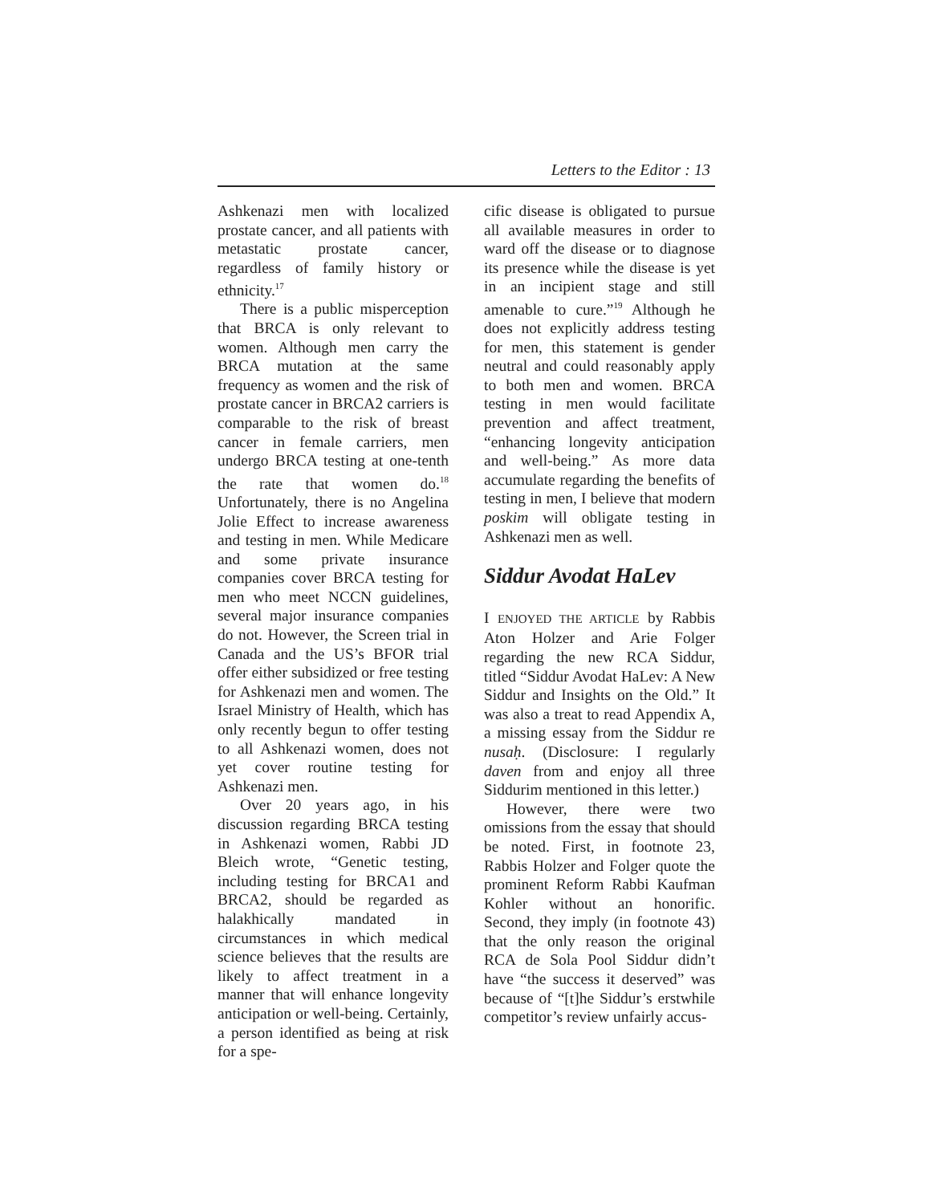Letters to the Editor : 13
Ashkenazi men with localized prostate cancer, and all patients with metastatic prostate cancer, regardless of family history or ethnicity.<sup>17</sup>
There is a public misperception that BRCA is only relevant to women. Although men carry the BRCA mutation at the same frequency as women and the risk of prostate cancer in BRCA2 carriers is comparable to the risk of breast cancer in female carriers, men undergo BRCA testing at one-tenth the rate that women do.<sup>18</sup> Unfortunately, there is no Angelina Jolie Effect to increase awareness and testing in men. While Medicare and some private insurance companies cover BRCA testing for men who meet NCCN guidelines, several major insurance companies do not. However, the Screen trial in Canada and the US’s BFOR trial offer either subsidized or free testing for Ashkenazi men and women. The Israel Ministry of Health, which has only recently begun to offer testing to all Ashkenazi women, does not yet cover routine testing for Ashkenazi men.
Over 20 years ago, in his discussion regarding BRCA testing in Ashkenazi women, Rabbi JD Bleich wrote, “Genetic testing, including testing for BRCA1 and BRCA2, should be regarded as halakhically mandated in circumstances in which medical science believes that the results are likely to affect treatment in a manner that will enhance longevity anticipation or well-being. Certainly, a person identified as being at risk for a spe-
cific disease is obligated to pursue all available measures in order to ward off the disease or to diagnose its presence while the disease is yet in an incipient stage and still amenable to cure.”<sup>19</sup> Although he does not explicitly address testing for men, this statement is gender neutral and could reasonably apply to both men and women. BRCA testing in men would facilitate prevention and affect treatment, “enhancing longevity anticipation and well-being.” As more data accumulate regarding the benefits of testing in men, I believe that modern poskim will obligate testing in Ashkenazi men as well.
Siddur Avodat HaLev
I ENJOYED THE ARTICLE by Rabbis Aton Holzer and Arie Folger regarding the new RCA Siddur, titled “Siddur Avodat HaLev: A New Siddur and Insights on the Old.” It was also a treat to read Appendix A, a missing essay from the Siddur re nusaḥ. (Disclosure: I regularly daven from and enjoy all three Siddurim mentioned in this letter.)
However, there were two omissions from the essay that should be noted. First, in footnote 23, Rabbis Holzer and Folger quote the prominent Reform Rabbi Kaufman Kohler without an honorific. Second, they imply (in footnote 43) that the only reason the original RCA de Sola Pool Siddur didn’t have “the success it deserved” was because of “[t]he Siddur’s erstwhile competitor’s review unfairly accus-